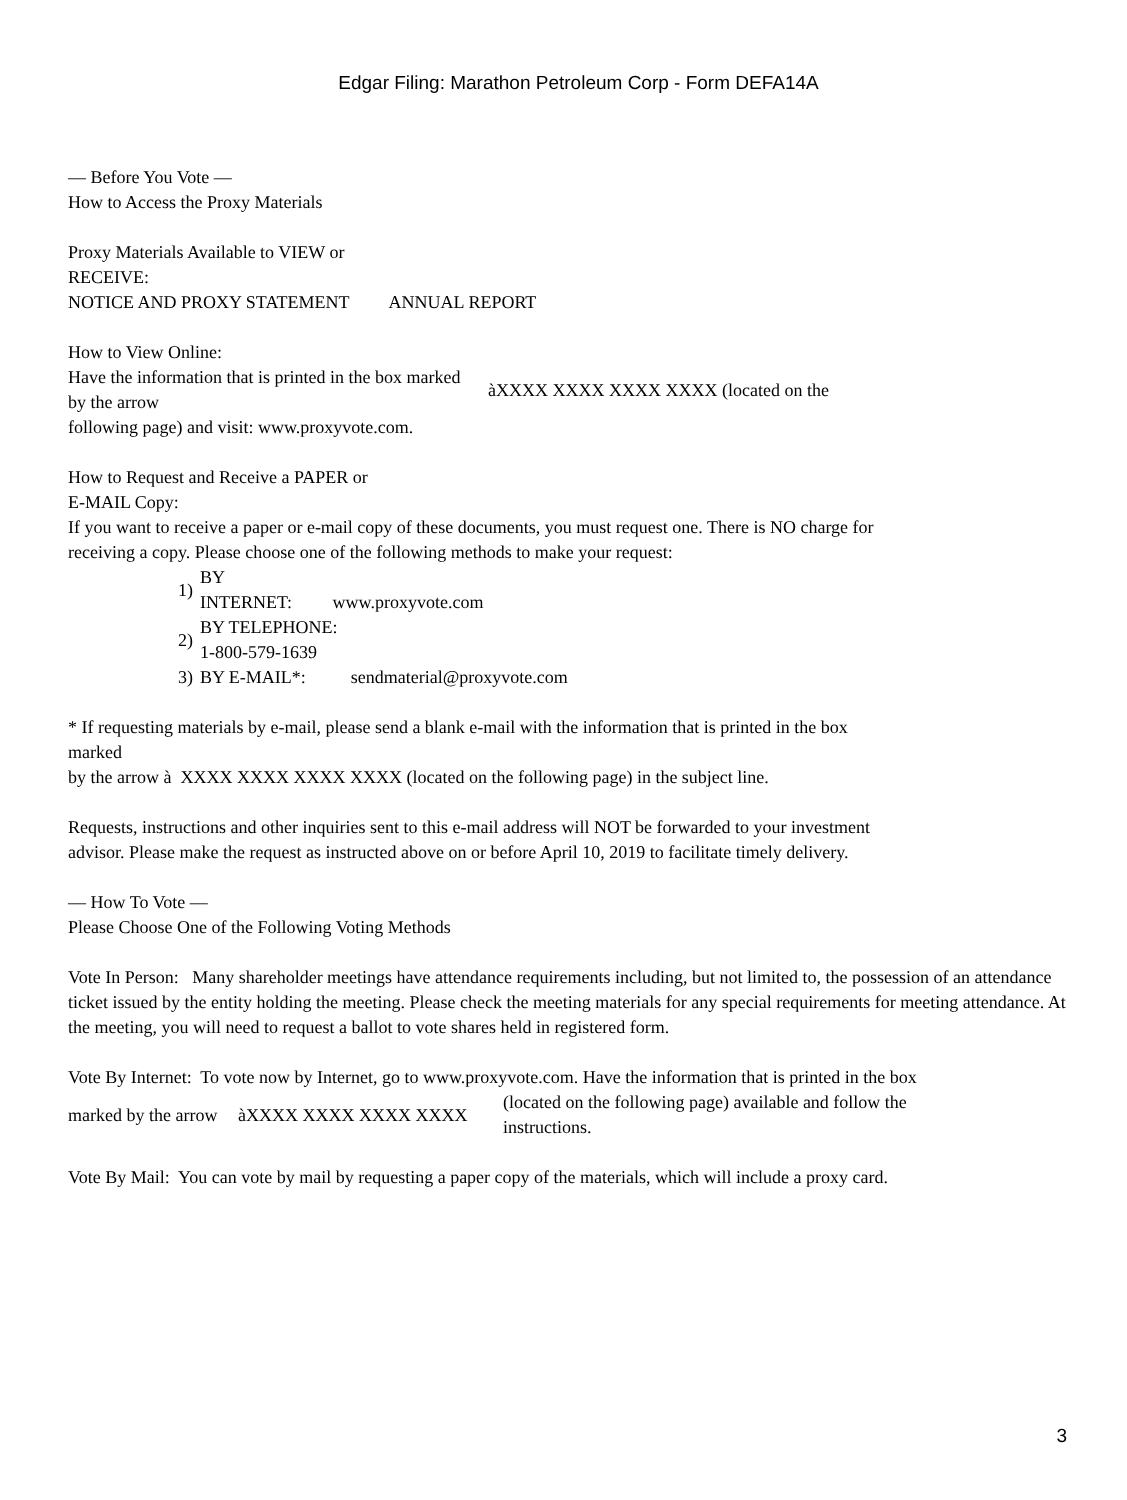Edgar Filing: Marathon Petroleum Corp - Form DEFA14A
— Before You Vote —
How to Access the Proxy Materials
Proxy Materials Available to VIEW or
RECEIVE:
NOTICE AND PROXY STATEMENT ANNUAL REPORT
How to View Online:
Have the information that is printed in the box marked by the arrow
àXXXX XXXX XXXX XXXX (located on the
following page) and visit: www.proxyvote.com.
How to Request and Receive a PAPER or
E-MAIL Copy:
If you want to receive a paper or e-mail copy of these documents, you must request one. There is NO charge for receiving a copy. Please choose one of the following methods to make your request:
1)
BY
INTERNET: www.proxyvote.com
2)
BY TELEPHONE:
1-800-579-1639
3)
BY E-MAIL*: sendmaterial@proxyvote.com
* If requesting materials by e-mail, please send a blank e-mail with the information that is printed in the box marked
by the arrow à XXXX XXXX XXXX XXXX
(located on the following page) in the subject line.
Requests, instructions and other inquiries sent to this e-mail address will NOT be forwarded to your investment advisor. Please make the request as instructed above on or before April 10, 2019 to facilitate timely delivery.
— How To Vote —
Please Choose One of the Following Voting Methods
Vote In Person: Many shareholder meetings have attendance requirements including, but not limited to, the possession of an attendance ticket issued by the entity holding the meeting. Please check the meeting materials for any special requirements for meeting attendance. At the meeting, you will need to request a ballot to vote shares held in registered form.
Vote By Internet: To vote now by Internet, go to www.proxyvote.com. Have the information that is printed in the box
marked by the arrow
àXXXX XXXX XXXX XXXX
(located on the following page) available and follow the instructions.
Vote By Mail: You can vote by mail by requesting a paper copy of the materials, which will include a proxy card.
3